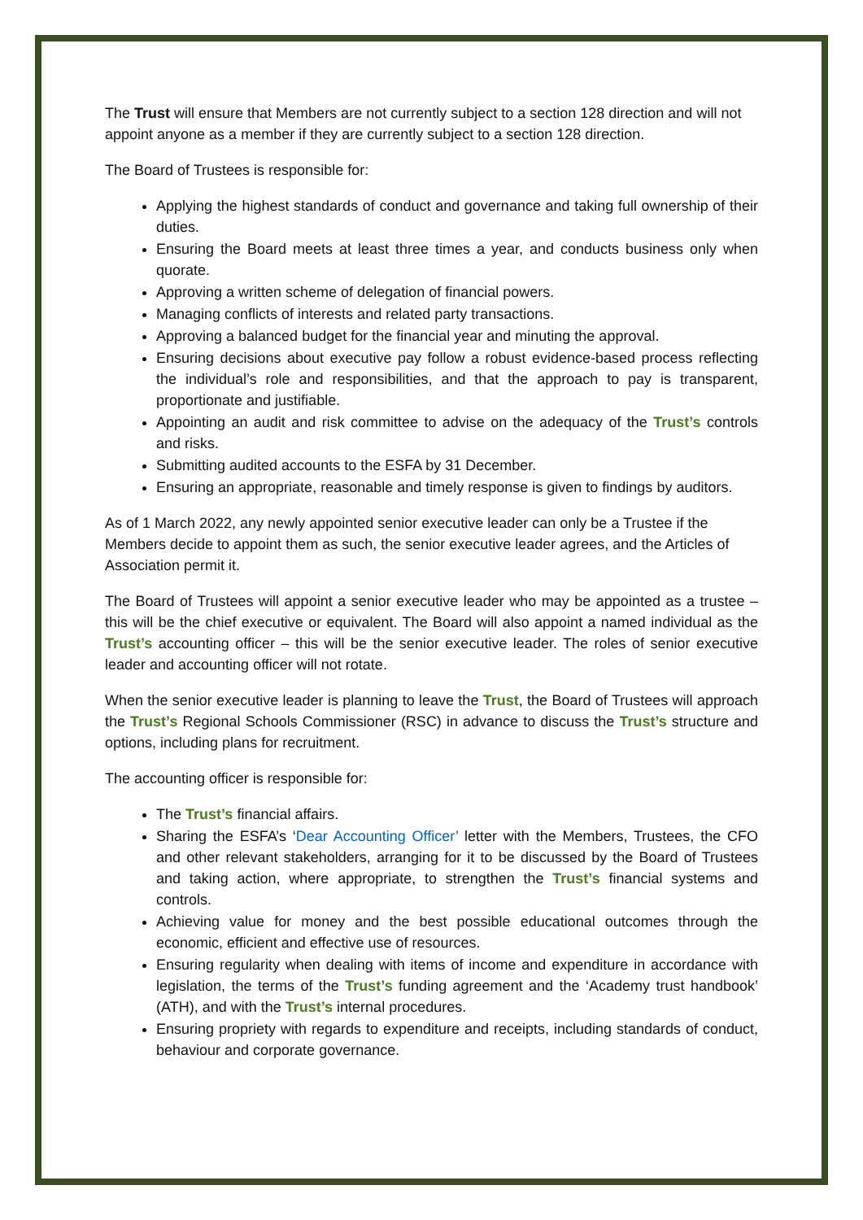The Trust will ensure that Members are not currently subject to a section 128 direction and will not appoint anyone as a member if they are currently subject to a section 128 direction.
The Board of Trustees is responsible for:
Applying the highest standards of conduct and governance and taking full ownership of their duties.
Ensuring the Board meets at least three times a year, and conducts business only when quorate.
Approving a written scheme of delegation of financial powers.
Managing conflicts of interests and related party transactions.
Approving a balanced budget for the financial year and minuting the approval.
Ensuring decisions about executive pay follow a robust evidence-based process reflecting the individual’s role and responsibilities, and that the approach to pay is transparent, proportionate and justifiable.
Appointing an audit and risk committee to advise on the adequacy of the Trust’s controls and risks.
Submitting audited accounts to the ESFA by 31 December.
Ensuring an appropriate, reasonable and timely response is given to findings by auditors.
As of 1 March 2022, any newly appointed senior executive leader can only be a Trustee if the Members decide to appoint them as such, the senior executive leader agrees, and the Articles of Association permit it.
The Board of Trustees will appoint a senior executive leader who may be appointed as a trustee – this will be the chief executive or equivalent. The Board will also appoint a named individual as the Trust’s accounting officer – this will be the senior executive leader. The roles of senior executive leader and accounting officer will not rotate.
When the senior executive leader is planning to leave the Trust, the Board of Trustees will approach the Trust’s Regional Schools Commissioner (RSC) in advance to discuss the Trust’s structure and options, including plans for recruitment.
The accounting officer is responsible for:
The Trust’s financial affairs.
Sharing the ESFA’s ‘Dear Accounting Officer’ letter with the Members, Trustees, the CFO and other relevant stakeholders, arranging for it to be discussed by the Board of Trustees and taking action, where appropriate, to strengthen the Trust’s financial systems and controls.
Achieving value for money and the best possible educational outcomes through the economic, efficient and effective use of resources.
Ensuring regularity when dealing with items of income and expenditure in accordance with legislation, the terms of the Trust’s funding agreement and the ‘Academy trust handbook’ (ATH), and with the Trust’s internal procedures.
Ensuring propriety with regards to expenditure and receipts, including standards of conduct, behaviour and corporate governance.